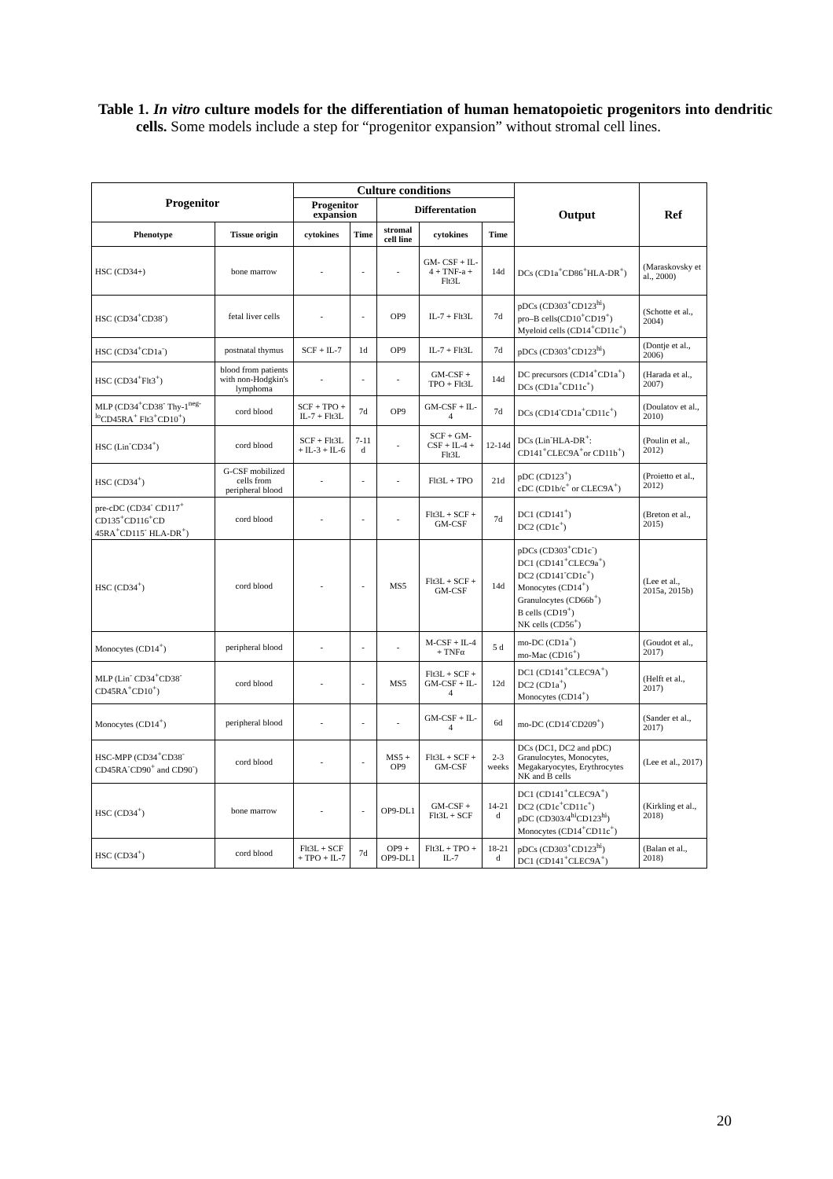Table 1. In vitro culture models for the differentiation of human hematopoietic progenitors into dendritic cells. Some models include a step for “progenitor expansion” without stromal cell lines.
| Progenitor | | Culture conditions | | | | | Output | Ref |
| --- | --- | --- | --- | --- | --- | --- | --- | --- |
| | | Progenitor expansion | | Differentation | | | | |
| Phenotype | Tissue origin | cytokines | Time | stromal cell line | cytokines | Time | | |
| HSC (CD34+) | bone marrow | - | - | - | GM- CSF + IL-4 + TNF-a + Flt3L | 14d | DCs (CD1a<sup>+</sup>CD86<sup>+</sup>HLA-DR<sup>+</sup>) | (Maraskovsky et al., 2000) |
| HSC (CD34<sup>+</sup>CD38<sup>-</sup>) | fetal liver cells | - | - | OP9 | IL-7 + Flt3L | 7d | pDCs (CD303<sup>+</sup>CD123<sup>hi</sup>) pro–B cells(CD10<sup>+</sup>CD19<sup>+</sup>) Myeloid cells (CD14<sup>+</sup>CD11c<sup>+</sup>) | (Schotte et al., 2004) |
| HSC (CD34<sup>+</sup>CD1a<sup>-</sup>) | postnatal thymus | SCF + IL-7 | 1d | OP9 | IL-7 + Flt3L | 7d | pDCs (CD303<sup>+</sup>CD123<sup>hi</sup>) | (Dontje et al., 2006) |
| HSC (CD34<sup>+</sup>Flt3<sup>+</sup>) | blood from patients with non-Hodgkin's lymphoma | - | - | - | GM-CSF + TPO + Flt3L | 14d | DC precursors (CD14<sup>+</sup>CD1a<sup>+</sup>) DCs (CD1a<sup>+</sup>CD11c<sup>+</sup>) | (Harada et al., 2007) |
| MLP (CD34<sup>+</sup>CD38<sup>-</sup> Thy-1<sup>neg-lo</sup>CD45RA<sup>+</sup> Flt3<sup>+</sup>CD10<sup>+</sup>) | cord blood | SCF + TPO + IL-7 + Flt3L | 7d | OP9 | GM-CSF + IL-4 | 7d | DCs (CD14<sup>-</sup>CD1a<sup>+</sup>CD11c<sup>+</sup>) | (Doulatov et al., 2010) |
| HSC (Lin<sup>-</sup>CD34<sup>+</sup>) | cord blood | SCF + Flt3L + IL-3 + IL-6 | 7-11 d | - | SCF + GM-CSF + IL-4 + Flt3L | 12-14d | DCs (Lin<sup>-</sup>HLA-DR<sup>+</sup>: CD141<sup>+</sup>CLEC9A<sup>+</sup>or CD11b<sup>+</sup>) | (Poulin et al., 2012) |
| HSC (CD34<sup>+</sup>) | G-CSF mobilized cells from peripheral blood | - | - | - | Flt3L + TPO | 21d | pDC (CD123<sup>+</sup>) cDC (CD1b/c<sup>+</sup> or CLEC9A<sup>+</sup>) | (Proietto et al., 2012) |
| pre-cDC (CD34<sup>-</sup> CD117<sup>+</sup> CD135<sup>+</sup>CD116<sup>+</sup>CD 45RA<sup>+</sup>CD115<sup>-</sup> HLA-DR<sup>+</sup>) | cord blood | - | - | - | Flt3L + SCF + GM-CSF | 7d | DC1 (CD141<sup>+</sup>) DC2 (CD1c<sup>+</sup>) | (Breton et al., 2015) |
| HSC (CD34<sup>+</sup>) | cord blood | - | - | MS5 | Flt3L + SCF + GM-CSF | 14d | pDCs (CD303<sup>+</sup>CD1c<sup>-</sup>) DC1 (CD141<sup>+</sup>CLEC9a<sup>+</sup>) DC2 (CD141<sup>-</sup>CD1c<sup>+</sup>) Monocytes (CD14<sup>+</sup>) Granulocytes (CD66b<sup>+</sup>) B cells (CD19<sup>+</sup>) NK cells (CD56<sup>+</sup>) | (Lee et al., 2015a, 2015b) |
| Monocytes (CD14<sup>+</sup>) | peripheral blood | - | - | - | M-CSF + IL-4 + TNFα | 5 d | mo-DC (CD1a<sup>+</sup>) mo-Mac (CD16<sup>+</sup>) | (Goudot et al., 2017) |
| MLP (Lin<sup>-</sup> CD34<sup>+</sup>CD38<sup>-</sup> CD45RA<sup>+</sup>CD10<sup>+</sup>) | cord blood | - | - | MS5 | Flt3L + SCF + GM-CSF + IL-4 | 12d | DC1 (CD141<sup>+</sup>CLEC9A<sup>+</sup>) DC2 (CD1a<sup>+</sup>) Monocytes (CD14<sup>+</sup>) | (Helft et al., 2017) |
| Monocytes (CD14<sup>+</sup>) | peripheral blood | - | - | - | GM-CSF + IL-4 | 6d | mo-DC (CD14<sup>-</sup>CD209<sup>+</sup>) | (Sander et al., 2017) |
| HSC-MPP (CD34<sup>+</sup>CD38<sup>-</sup> CD45RA<sup>-</sup>CD90<sup>+</sup> and CD90<sup>-</sup>) | cord blood | - | - | MS5 + OP9 | Flt3L + SCF + GM-CSF | 2-3 weeks | DCs (DC1, DC2 and pDC) Granulocytes, Monocytes, Megakaryocytes, Erythrocytes NK and B cells | (Lee et al., 2017) |
| HSC (CD34<sup>+</sup>) | bone marrow | - | - | OP9-DL1 | GM-CSF + Flt3L + SCF | 14-21 d | DC1 (CD141<sup>+</sup>CLEC9A<sup>+</sup>) DC2 (CD1c<sup>+</sup>CD11c<sup>+</sup>) pDC (CD303/4<sup>hi</sup>CD123<sup>hi</sup>) Monocytes (CD14<sup>+</sup>CD11c<sup>+</sup>) | (Kirkling et al., 2018) |
| HSC (CD34<sup>+</sup>) | cord blood | Flt3L + SCF + TPO + IL-7 | 7d | OP9 + OP9-DL1 | Flt3L + TPO + IL-7 | 18-21 d | pDCs (CD303<sup>+</sup>CD123<sup>hi</sup>) DC1 (CD141<sup>+</sup>CLEC9A<sup>+</sup>) | (Balan et al., 2018) |
20